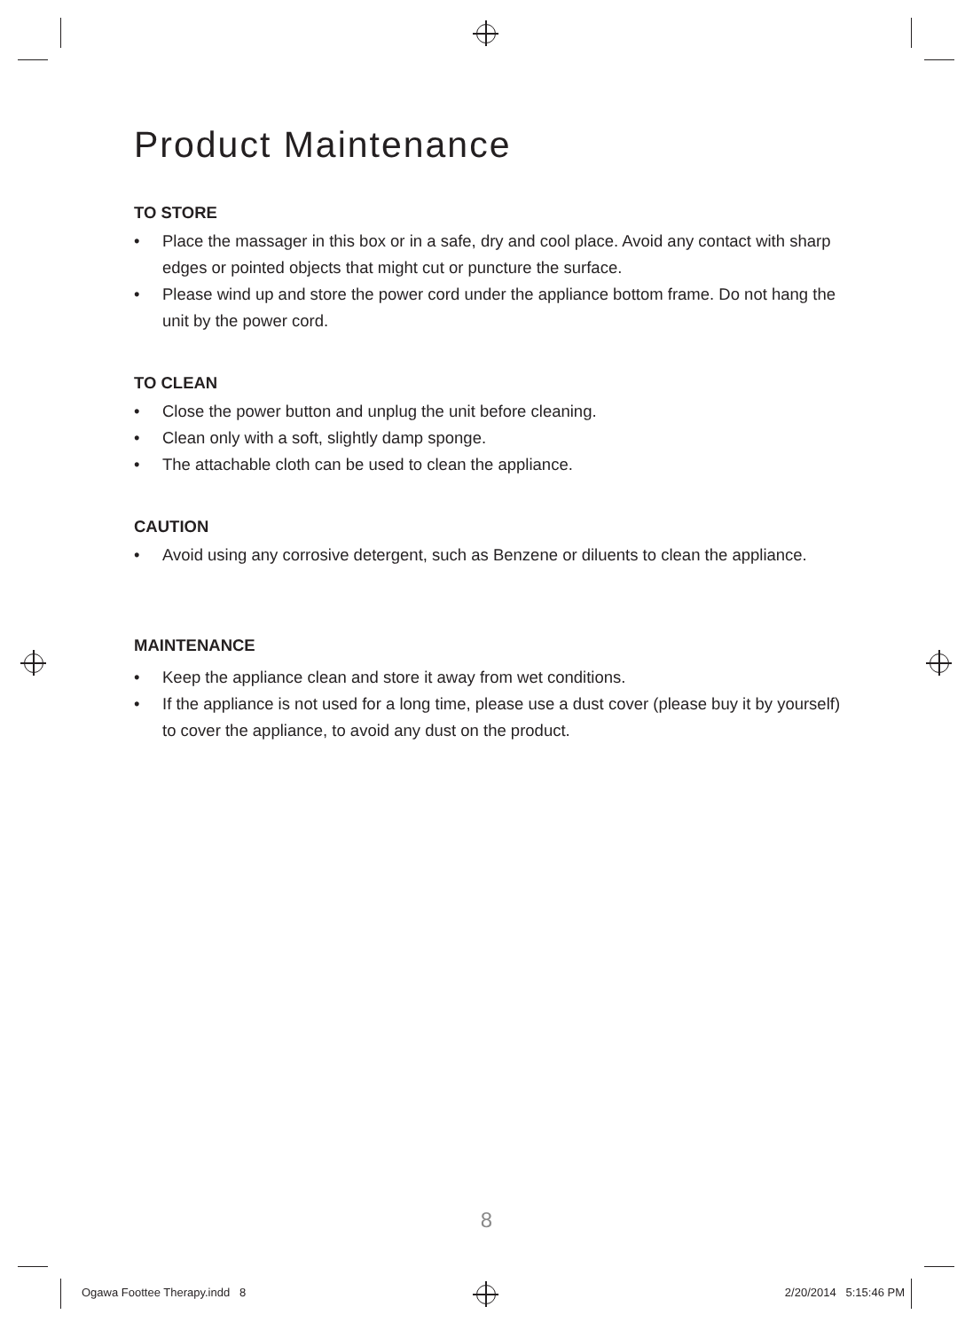Product Maintenance
TO STORE
• Place the massager in this box or in a safe, dry and cool place. Avoid any contact with sharp edges or pointed objects that might cut or puncture the surface.
• Please wind up and store the power cord under the appliance bottom frame. Do not hang the unit by the power cord.
TO CLEAN
• Close the power button and unplug the unit before cleaning.
• Clean only with a soft, slightly damp sponge.
• The attachable cloth can be used to clean the appliance.
CAUTION
• Avoid using any corrosive detergent, such as Benzene or diluents to clean the appliance.
MAINTENANCE
• Keep the appliance clean and store it away from wet conditions.
• If the appliance is not used for a long time, please use a dust cover (please buy it by yourself) to cover the appliance, to avoid any dust on the product.
8
Ogawa Foottee Therapy.indd 8 2/20/2014 5:15:46 PM